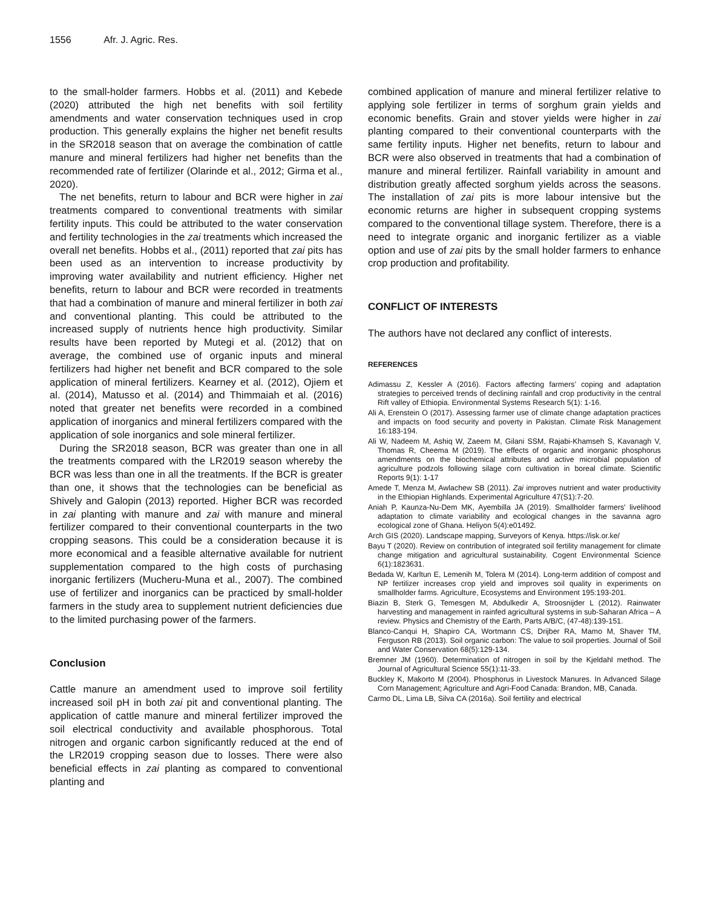1556 Afr. J. Agric. Res.
to the small-holder farmers. Hobbs et al. (2011) and Kebede (2020) attributed the high net benefits with soil fertility amendments and water conservation techniques used in crop production. This generally explains the higher net benefit results in the SR2018 season that on average the combination of cattle manure and mineral fertilizers had higher net benefits than the recommended rate of fertilizer (Olarinde et al., 2012; Girma et al., 2020).
The net benefits, return to labour and BCR were higher in zai treatments compared to conventional treatments with similar fertility inputs. This could be attributed to the water conservation and fertility technologies in the zai treatments which increased the overall net benefits. Hobbs et al., (2011) reported that zai pits has been used as an intervention to increase productivity by improving water availability and nutrient efficiency. Higher net benefits, return to labour and BCR were recorded in treatments that had a combination of manure and mineral fertilizer in both zai and conventional planting. This could be attributed to the increased supply of nutrients hence high productivity. Similar results have been reported by Mutegi et al. (2012) that on average, the combined use of organic inputs and mineral fertilizers had higher net benefit and BCR compared to the sole application of mineral fertilizers. Kearney et al. (2012), Ojiem et al. (2014), Matusso et al. (2014) and Thimmaiah et al. (2016) noted that greater net benefits were recorded in a combined application of inorganics and mineral fertilizers compared with the application of sole inorganics and sole mineral fertilizer.
During the SR2018 season, BCR was greater than one in all the treatments compared with the LR2019 season whereby the BCR was less than one in all the treatments. If the BCR is greater than one, it shows that the technologies can be beneficial as Shively and Galopin (2013) reported. Higher BCR was recorded in zai planting with manure and zai with manure and mineral fertilizer compared to their conventional counterparts in the two cropping seasons. This could be a consideration because it is more economical and a feasible alternative available for nutrient supplementation compared to the high costs of purchasing inorganic fertilizers (Mucheru-Muna et al., 2007). The combined use of fertilizer and inorganics can be practiced by small-holder farmers in the study area to supplement nutrient deficiencies due to the limited purchasing power of the farmers.
Conclusion
Cattle manure an amendment used to improve soil fertility increased soil pH in both zai pit and conventional planting. The application of cattle manure and mineral fertilizer improved the soil electrical conductivity and available phosphorous. Total nitrogen and organic carbon significantly reduced at the end of the LR2019 cropping season due to losses. There were also beneficial effects in zai planting as compared to conventional planting and
combined application of manure and mineral fertilizer relative to applying sole fertilizer in terms of sorghum grain yields and economic benefits. Grain and stover yields were higher in zai planting compared to their conventional counterparts with the same fertility inputs. Higher net benefits, return to labour and BCR were also observed in treatments that had a combination of manure and mineral fertilizer. Rainfall variability in amount and distribution greatly affected sorghum yields across the seasons. The installation of zai pits is more labour intensive but the economic returns are higher in subsequent cropping systems compared to the conventional tillage system. Therefore, there is a need to integrate organic and inorganic fertilizer as a viable option and use of zai pits by the small holder farmers to enhance crop production and profitability.
CONFLICT OF INTERESTS
The authors have not declared any conflict of interests.
REFERENCES
Adimassu Z, Kessler A (2016). Factors affecting farmers’ coping and adaptation strategies to perceived trends of declining rainfall and crop productivity in the central Rift valley of Ethiopia. Environmental Systems Research 5(1): 1-16.
Ali A, Erenstein O (2017). Assessing farmer use of climate change adaptation practices and impacts on food security and poverty in Pakistan. Climate Risk Management 16:183-194.
Ali W, Nadeem M, Ashiq W, Zaeem M, Gilani SSM, Rajabi-Khamseh S, Kavanagh V, Thomas R, Cheema M (2019). The effects of organic and inorganic phosphorus amendments on the biochemical attributes and active microbial population of agriculture podzols following silage corn cultivation in boreal climate. Scientific Reports 9(1): 1-17
Amede T, Menza M, Awlachew SB (2011). Zai improves nutrient and water productivity in the Ethiopian Highlands. Experimental Agriculture 47(S1):7-20.
Aniah P, Kaunza-Nu-Dem MK, Ayembilla JA (2019). Smallholder farmers' livelihood adaptation to climate variability and ecological changes in the savanna agro ecological zone of Ghana. Heliyon 5(4):e01492.
Arch GIS (2020). Landscape mapping, Surveyors of Kenya. https://isk.or.ke/
Bayu T (2020). Review on contribution of integrated soil fertility management for climate change mitigation and agricultural sustainability. Cogent Environmental Science 6(1):1823631.
Bedada W, Karltun E, Lemenih M, Tolera M (2014). Long-term addition of compost and NP fertilizer increases crop yield and improves soil quality in experiments on smallholder farms. Agriculture, Ecosystems and Environment 195:193-201.
Biazin B, Sterk G, Temesgen M, Abdulkedir A, Stroosnijder L (2012). Rainwater harvesting and management in rainfed agricultural systems in sub-Saharan Africa – A review. Physics and Chemistry of the Earth, Parts A/B/C, (47-48):139-151.
Blanco-Canqui H, Shapiro CA, Wortmann CS, Drijber RA, Mamo M, Shaver TM, Ferguson RB (2013). Soil organic carbon: The value to soil properties. Journal of Soil and Water Conservation 68(5):129-134.
Bremner JM (1960). Determination of nitrogen in soil by the Kjeldahl method. The Journal of Agricultural Science 55(1):11-33.
Buckley K, Makorto M (2004). Phosphorus in Livestock Manures. In Advanced Silage Corn Management; Agriculture and Agri-Food Canada: Brandon, MB, Canada.
Carmo DL, Lima LB, Silva CA (2016a). Soil fertility and electrical